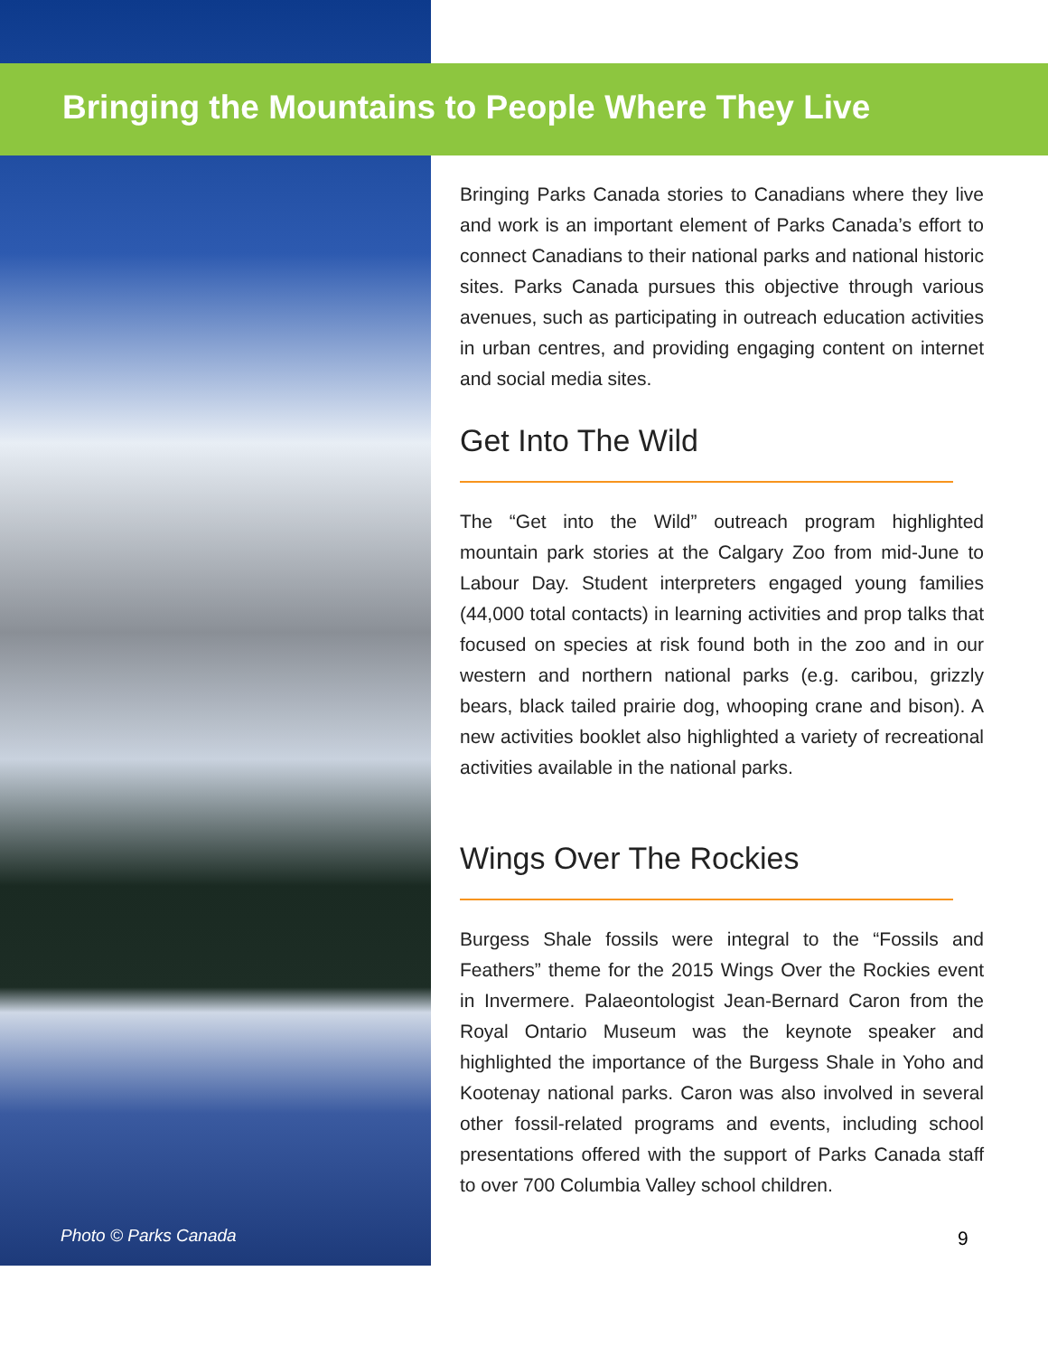Bringing the Mountains to People Where They Live
Bringing Parks Canada stories to Canadians where they live and work is an important element of Parks Canada’s effort to connect Canadians to their national parks and national historic sites. Parks Canada pursues this objective through various avenues, such as participating in outreach education activities in urban centres, and providing engaging content on internet and social media sites.
Get Into The Wild
The “Get into the Wild” outreach program highlighted mountain park stories at the Calgary Zoo from mid-June to Labour Day. Student interpreters engaged young families (44,000 total contacts) in learning activities and prop talks that focused on species at risk found both in the zoo and in our western and northern national parks (e.g. caribou, grizzly bears, black tailed prairie dog, whooping crane and bison). A new activities booklet also highlighted a variety of recreational activities available in the national parks.
Wings Over The Rockies
Burgess Shale fossils were integral to the “Fossils and Feathers” theme for the 2015 Wings Over the Rockies event in Invermere. Palaeontologist Jean-Bernard Caron from the Royal Ontario Museum was the keynote speaker and highlighted the importance of the Burgess Shale in Yoho and Kootenay national parks. Caron was also involved in several other fossil-related programs and events, including school presentations offered with the support of Parks Canada staff to over 700 Columbia Valley school children.
Photo © Parks Canada 9